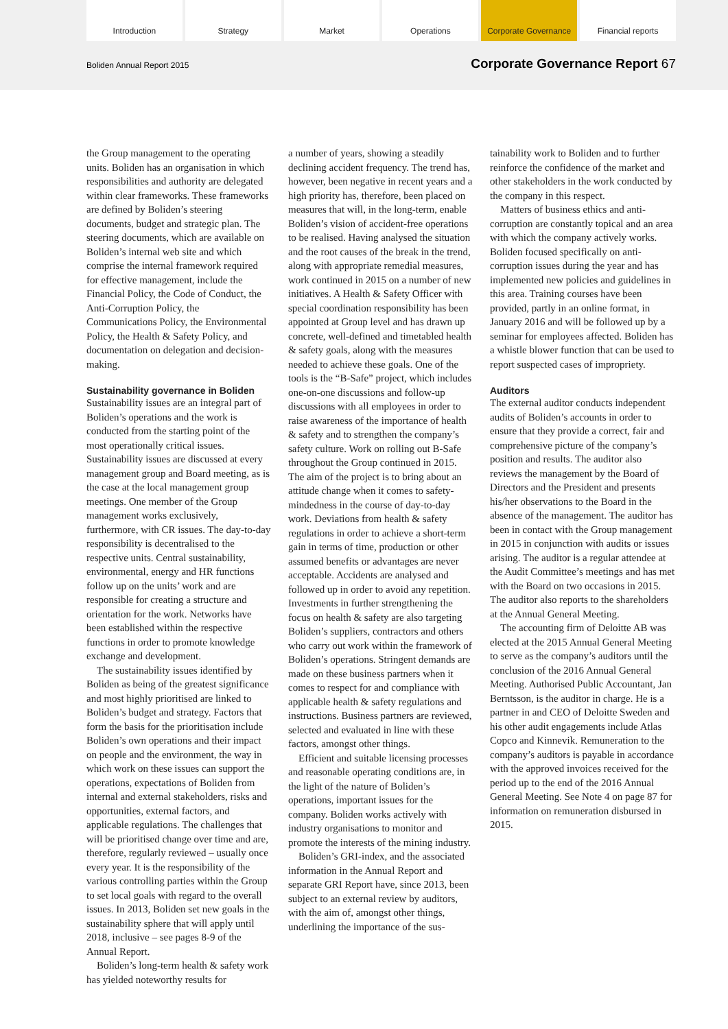Introduction Strategy Market Operations Corporate Governance Financial reports
Boliden Annual Report 2015 Corporate Governance Report 67
the Group management to the operating units. Boliden has an organisation in which responsibilities and authority are delegated within clear frameworks. These frameworks are defined by Boliden’s steering documents, budget and strategic plan. The steering documents, which are available on Boliden’s internal web site and which comprise the internal framework required for effective management, include the Financial Policy, the Code of Conduct, the Anti-Corruption Policy, the Communications Policy, the Environmental Policy, the Health & Safety Policy, and documentation on delegation and decision-making.
Sustainability governance in Boliden
Sustainability issues are an integral part of Boliden’s operations and the work is conducted from the starting point of the most operationally critical issues. Sustainability issues are discussed at every management group and Board meeting, as is the case at the local management group meetings. One member of the Group management works exclusively, furthermore, with CR issues. The day-to-day responsibility is decentralised to the respective units. Central sustainability, environmental, energy and HR functions follow up on the units’ work and are responsible for creating a structure and orientation for the work. Networks have been established within the respective functions in order to promote knowledge exchange and development.
The sustainability issues identified by Boliden as being of the greatest significance and most highly prioritised are linked to Boliden’s budget and strategy. Factors that form the basis for the prioritisation include Boliden’s own operations and their impact on people and the environment, the way in which work on these issues can support the operations, expectations of Boliden from internal and external stakeholders, risks and opportunities, external factors, and applicable regulations. The challenges that will be prioritised change over time and are, therefore, regularly reviewed – usually once every year. It is the responsibility of the various controlling parties within the Group to set local goals with regard to the overall issues. In 2013, Boliden set new goals in the sustainability sphere that will apply until 2018, inclusive – see pages 8-9 of the Annual Report.
Boliden’s long-term health & safety work has yielded noteworthy results for
a number of years, showing a steadily declining accident frequency. The trend has, however, been negative in recent years and a high priority has, therefore, been placed on measures that will, in the long-term, enable Boliden’s vision of accident-free operations to be realised. Having analysed the situation and the root causes of the break in the trend, along with appropriate remedial measures, work continued in 2015 on a number of new initiatives. A Health & Safety Officer with special coordination responsibility has been appointed at Group level and has drawn up concrete, well-defined and timetabled health & safety goals, along with the measures needed to achieve these goals. One of the tools is the “B-Safe” project, which includes one-on-one discussions and follow-up discussions with all employees in order to raise awareness of the importance of health & safety and to strengthen the company’s safety culture. Work on rolling out B-Safe throughout the Group continued in 2015. The aim of the project is to bring about an attitude change when it comes to safety-mindedness in the course of day-to-day work. Deviations from health & safety regulations in order to achieve a short-term gain in terms of time, production or other assumed benefits or advantages are never acceptable. Accidents are analysed and followed up in order to avoid any repetition. Investments in further strengthening the focus on health & safety are also targeting Boliden’s suppliers, contractors and others who carry out work within the framework of Boliden’s operations. Stringent demands are made on these business partners when it comes to respect for and compliance with applicable health & safety regulations and instructions. Business partners are reviewed, selected and evaluated in line with these factors, amongst other things.
Efficient and suitable licensing processes and reasonable operating conditions are, in the light of the nature of Boliden’s operations, important issues for the company. Boliden works actively with industry organisations to monitor and promote the interests of the mining industry.
Boliden’s GRI-index, and the associated information in the Annual Report and separate GRI Report have, since 2013, been subject to an external review by auditors, with the aim of, amongst other things, underlining the importance of the sus-
tainability work to Boliden and to further reinforce the confidence of the market and other stakeholders in the work conducted by the company in this respect.
Matters of business ethics and anti-corruption are constantly topical and an area with which the company actively works. Boliden focused specifically on anti-corruption issues during the year and has implemented new policies and guidelines in this area. Training courses have been provided, partly in an online format, in January 2016 and will be followed up by a seminar for employees affected. Boliden has a whistle blower function that can be used to report suspected cases of impropriety.
Auditors
The external auditor conducts independent audits of Boliden’s accounts in order to ensure that they provide a correct, fair and comprehensive picture of the company’s position and results. The auditor also reviews the management by the Board of Directors and the President and presents his/her observations to the Board in the absence of the management. The auditor has been in contact with the Group management in 2015 in conjunction with audits or issues arising. The auditor is a regular attendee at the Audit Committee’s meetings and has met with the Board on two occasions in 2015. The auditor also reports to the shareholders at the Annual General Meeting.
The accounting firm of Deloitte AB was elected at the 2015 Annual General Meeting to serve as the company’s auditors until the conclusion of the 2016 Annual General Meeting. Authorised Public Accountant, Jan Berntsson, is the auditor in charge. He is a partner in and CEO of Deloitte Sweden and his other audit engagements include Atlas Copco and Kinnevik. Remuneration to the company’s auditors is payable in accordance with the approved invoices received for the period up to the end of the 2016 Annual General Meeting. See Note 4 on page 87 for information on remuneration disbursed in 2015.